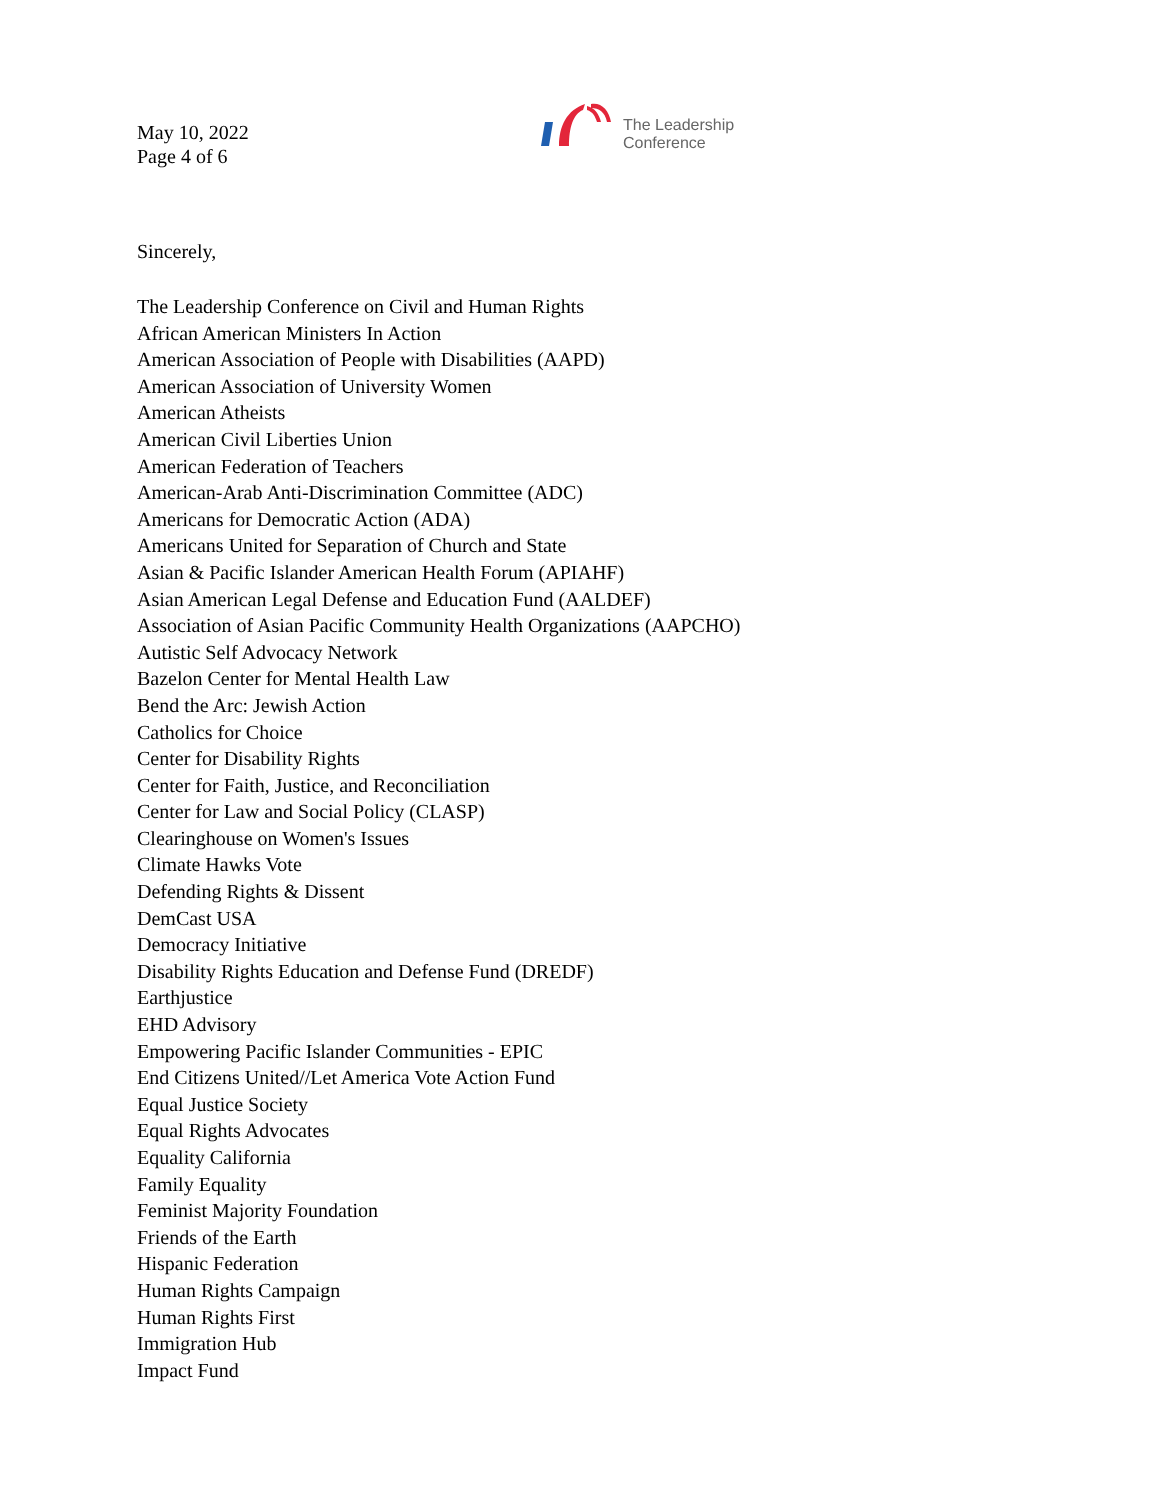May 10, 2022
Page 4 of 6
The Leadership
Conference
Sincerely,
The Leadership Conference on Civil and Human Rights
African American Ministers In Action
American Association of People with Disabilities (AAPD)
American Association of University Women
American Atheists
American Civil Liberties Union
American Federation of Teachers
American-Arab Anti-Discrimination Committee (ADC)
Americans for Democratic Action (ADA)
Americans United for Separation of Church and State
Asian & Pacific Islander American Health Forum (APIAHF)
Asian American Legal Defense and Education Fund (AALDEF)
Association of Asian Pacific Community Health Organizations (AAPCHO)
Autistic Self Advocacy Network
Bazelon Center for Mental Health Law
Bend the Arc: Jewish Action
Catholics for Choice
Center for Disability Rights
Center for Faith, Justice, and Reconciliation
Center for Law and Social Policy (CLASP)
Clearinghouse on Women's Issues
Climate Hawks Vote
Defending Rights & Dissent
DemCast USA
Democracy Initiative
Disability Rights Education and Defense Fund (DREDF)
Earthjustice
EHD Advisory
Empowering Pacific Islander Communities - EPIC
End Citizens United//Let America Vote Action Fund
Equal Justice Society
Equal Rights Advocates
Equality California
Family Equality
Feminist Majority Foundation
Friends of the Earth
Hispanic Federation
Human Rights Campaign
Human Rights First
Immigration Hub
Impact Fund